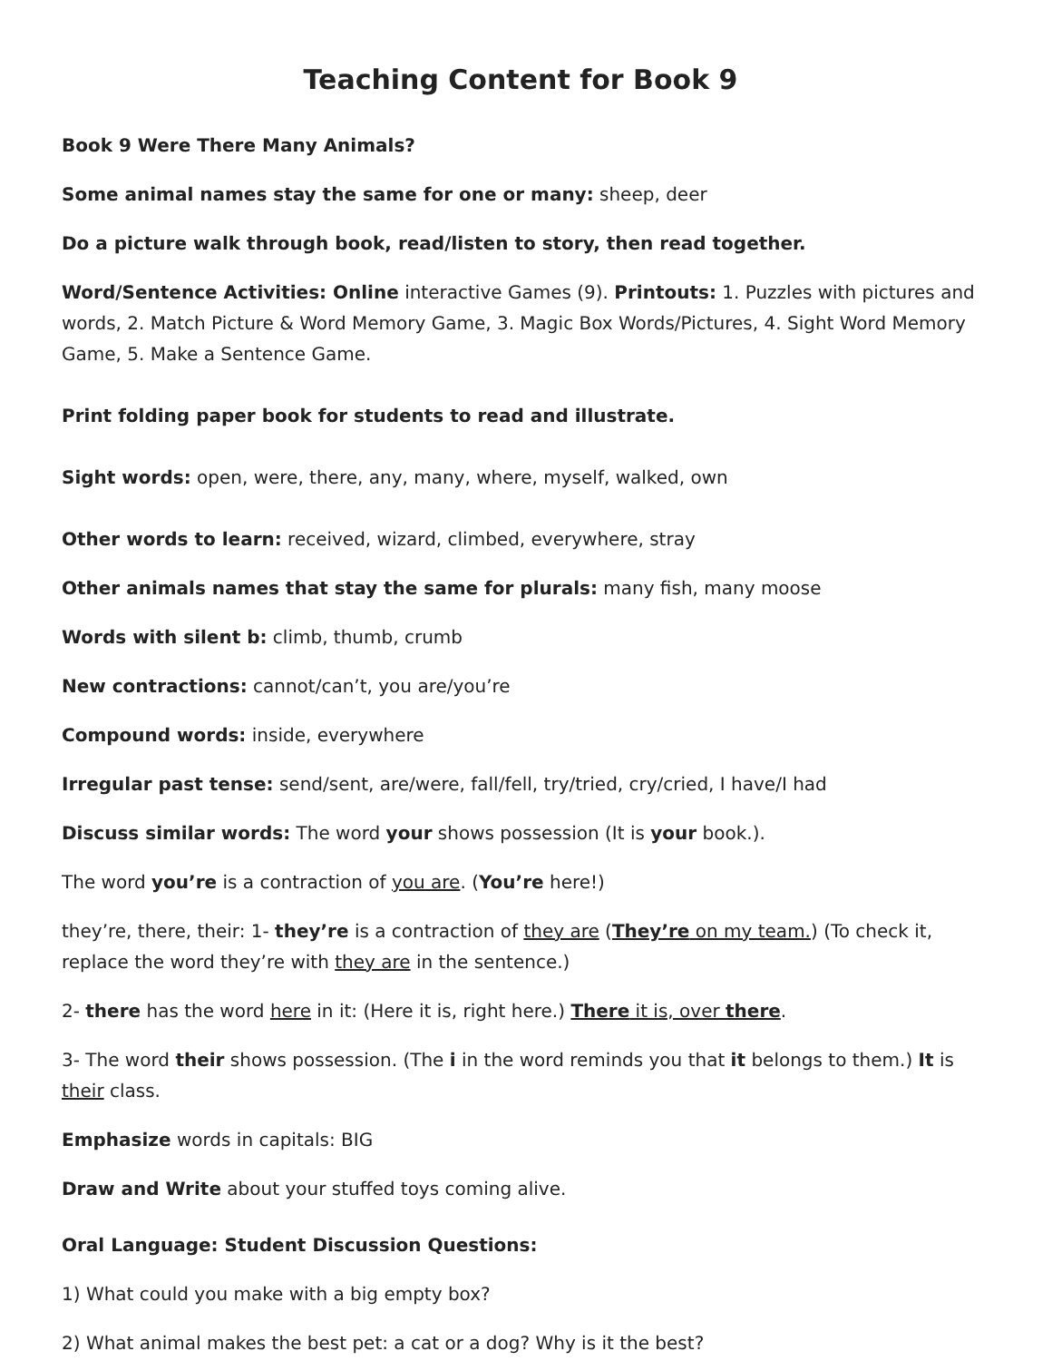Teaching Content for Book 9
Book 9 Were There Many Animals?
Some animal names stay the same for one or many: sheep, deer
Do a picture walk through book, read/listen to story, then read together.
Word/Sentence Activities: Online interactive Games (9). Printouts: 1. Puzzles with pictures and words, 2. Match Picture & Word Memory Game, 3. Magic Box Words/Pictures, 4. Sight Word Memory Game, 5. Make a Sentence Game.
Print folding paper book for students to read and illustrate.
Sight words: open, were, there, any, many, where, myself, walked, own
Other words to learn: received, wizard, climbed, everywhere, stray
Other animals names that stay the same for plurals: many fish, many moose
Words with silent b: climb, thumb, crumb
New contractions: cannot/can’t, you are/you’re
Compound words: inside, everywhere
Irregular past tense: send/sent, are/were, fall/fell, try/tried, cry/cried, I have/I had
Discuss similar words: The word your shows possession (It is your book.).
The word you’re is a contraction of you are. (You’re here!)
they’re, there, their: 1- they’re is a contraction of they are (They’re on my team.) (To check it, replace the word they’re with they are in the sentence.)
2- there has the word here in it: (Here it is, right here.) There it is, over there.
3- The word their shows possession. (The i in the word reminds you that it belongs to them.) It is their class.
Emphasize words in capitals: BIG
Draw and Write about your stuffed toys coming alive.
Oral Language: Student Discussion Questions:
1) What could you make with a big empty box?
2) What animal makes the best pet: a cat or a dog? Why is it the best?